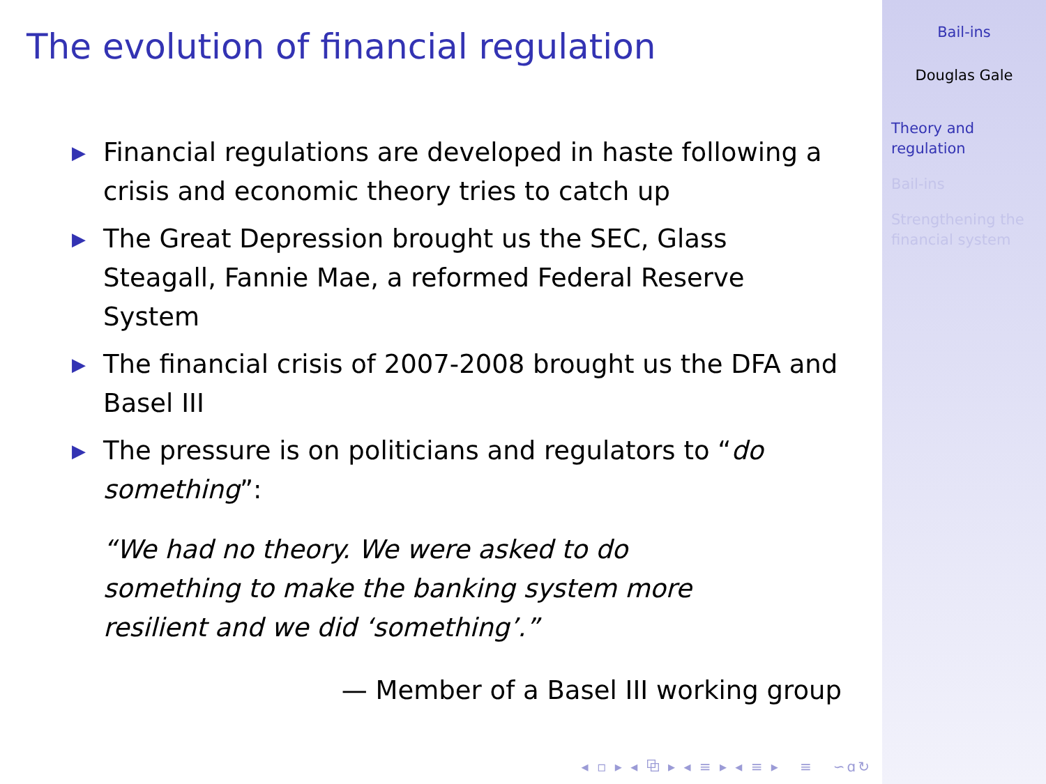The evolution of financial regulation
▶ Financial regulations are developed in haste following a crisis and economic theory tries to catch up
▶ The Great Depression brought us the SEC, Glass Steagall, Fannie Mae, a reformed Federal Reserve System
▶ The financial crisis of 2007-2008 brought us the DFA and Basel III
▶ The pressure is on politicians and regulators to “do something”:
“We had no theory. We were asked to do something to make the banking system more resilient and we did ‘something’.”
— Member of a Basel III working group
◂ ▫ ▸ ◂ ⧉ ▸ ◂ ≡ ▸ ◂ ≡ ▸ ≡ ∽ɑ↻
Bail-ins
Douglas Gale
Theory and
regulation
Bail-ins
Strengthening the
financial system